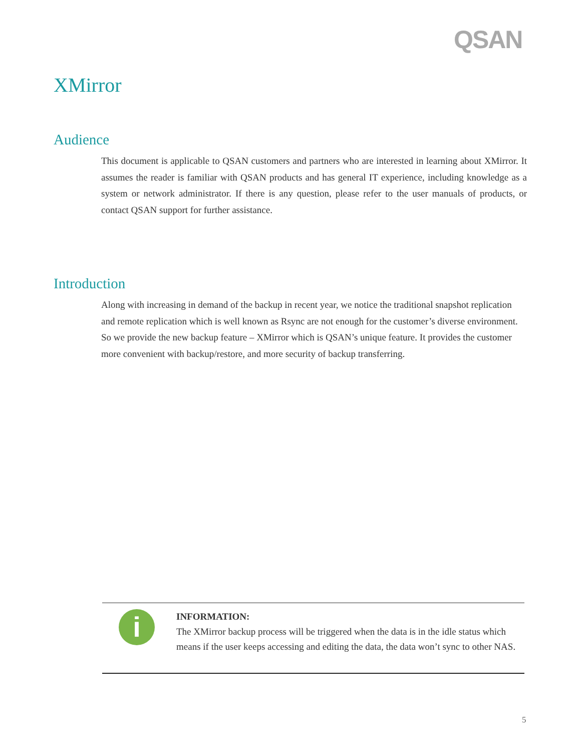QSAN
XMirror
Audience
This document is applicable to QSAN customers and partners who are interested in learning about XMirror. It assumes the reader is familiar with QSAN products and has general IT experience, including knowledge as a system or network administrator. If there is any question, please refer to the user manuals of products, or contact QSAN support for further assistance.
Introduction
Along with increasing in demand of the backup in recent year, we notice the traditional snapshot replication and remote replication which is well known as Rsync are not enough for the customer’s diverse environment. So we provide the new backup feature – XMirror which is QSAN’s unique feature. It provides the customer more convenient with backup/restore, and more security of backup transferring.
i
INFORMATION:
The XMirror backup process will be triggered when the data is in the idle status which means if the user keeps accessing and editing the data, the data won’t sync to other NAS.
5